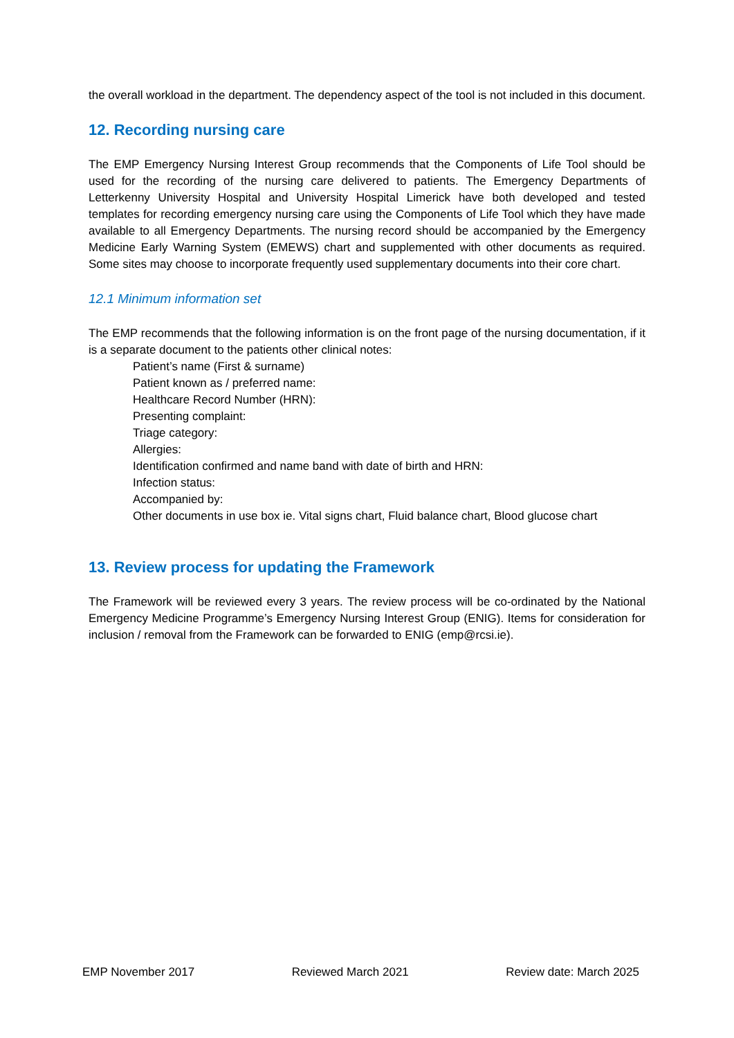the overall workload in the department. The dependency aspect of the tool is not included in this document.
12. Recording nursing care
The EMP Emergency Nursing Interest Group recommends that the Components of Life Tool should be used for the recording of the nursing care delivered to patients. The Emergency Departments of Letterkenny University Hospital and University Hospital Limerick have both developed and tested templates for recording emergency nursing care using the Components of Life Tool which they have made available to all Emergency Departments. The nursing record should be accompanied by the Emergency Medicine Early Warning System (EMEWS) chart and supplemented with other documents as required. Some sites may choose to incorporate frequently used supplementary documents into their core chart.
12.1 Minimum information set
The EMP recommends that the following information is on the front page of the nursing documentation, if it is a separate document to the patients other clinical notes:
Patient’s name (First & surname)
Patient known as / preferred name:
Healthcare Record Number (HRN):
Presenting complaint:
Triage category:
Allergies:
Identification confirmed and name band with date of birth and HRN:
Infection status:
Accompanied by:
Other documents in use box ie. Vital signs chart, Fluid balance chart, Blood glucose chart
13. Review process for updating the Framework
The Framework will be reviewed every 3 years. The review process will be co-ordinated by the National Emergency Medicine Programme’s Emergency Nursing Interest Group (ENIG). Items for consideration for inclusion / removal from the Framework can be forwarded to ENIG (emp@rcsi.ie).
EMP November 2017 Reviewed March 2021 Review date: March 2025